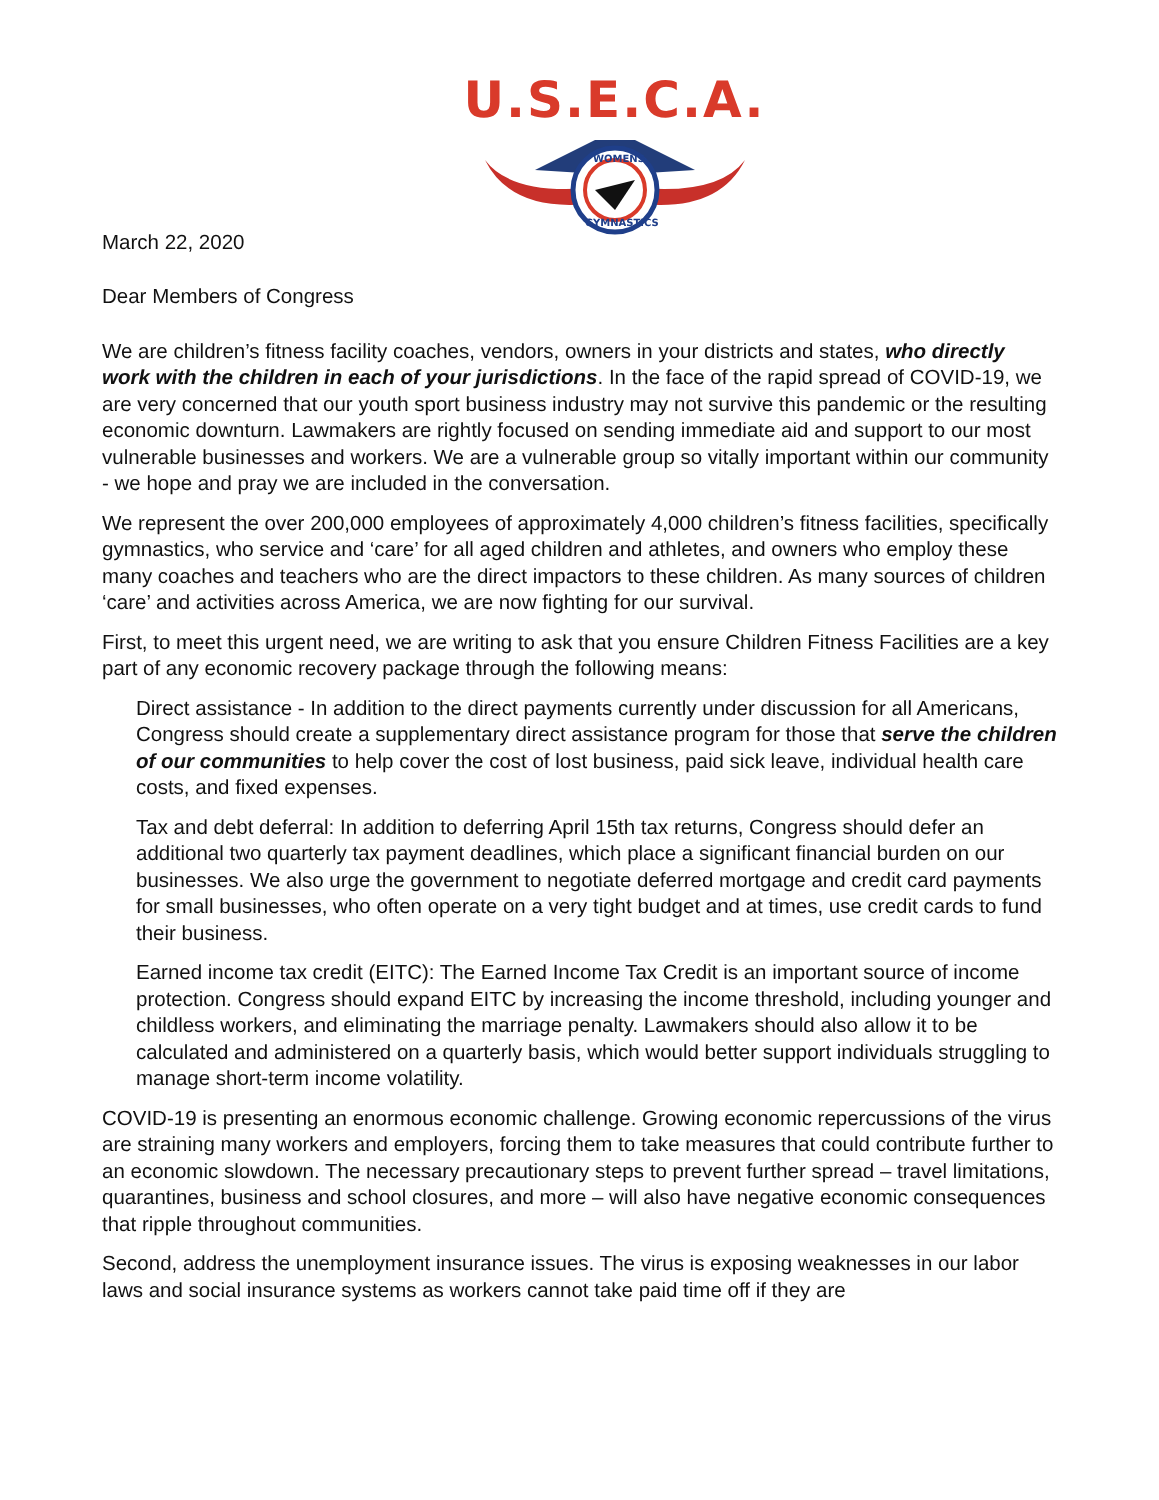U.S.E.C.A.
WOMENS
GYMNASTICS
March 22, 2020
Dear Members of Congress
We are children’s fitness facility coaches, vendors, owners in your districts and states, who directly work with the children in each of your jurisdictions. In the face of the rapid spread of COVID-19, we are very concerned that our youth sport business industry may not survive this pandemic or the resulting economic downturn. Lawmakers are rightly focused on sending immediate aid and support to our most vulnerable businesses and workers. We are a vulnerable group so vitally important within our community - we hope and pray we are included in the conversation.
We represent the over 200,000 employees of approximately 4,000 children’s fitness facilities, specifically gymnastics, who service and ‘care’ for all aged children and athletes, and owners who employ these many coaches and teachers who are the direct impactors to these children. As many sources of children ‘care’ and activities across America, we are now fighting for our survival.
First, to meet this urgent need, we are writing to ask that you ensure Children Fitness Facilities are a key part of any economic recovery package through the following means:
Direct assistance - In addition to the direct payments currently under discussion for all Americans, Congress should create a supplementary direct assistance program for those that serve the children of our communities to help cover the cost of lost business, paid sick leave, individual health care costs, and fixed expenses.
Tax and debt deferral: In addition to deferring April 15th tax returns, Congress should defer an additional two quarterly tax payment deadlines, which place a significant financial burden on our businesses. We also urge the government to negotiate deferred mortgage and credit card payments for small businesses, who often operate on a very tight budget and at times, use credit cards to fund their business.
Earned income tax credit (EITC): The Earned Income Tax Credit is an important source of income protection. Congress should expand EITC by increasing the income threshold, including younger and childless workers, and eliminating the marriage penalty. Lawmakers should also allow it to be calculated and administered on a quarterly basis, which would better support individuals struggling to manage short-term income volatility.
COVID-19 is presenting an enormous economic challenge. Growing economic repercussions of the virus are straining many workers and employers, forcing them to take measures that could contribute further to an economic slowdown. The necessary precautionary steps to prevent further spread – travel limitations, quarantines, business and school closures, and more – will also have negative economic consequences that ripple throughout communities.
Second, address the unemployment insurance issues. The virus is exposing weaknesses in our labor laws and social insurance systems as workers cannot take paid time off if they are